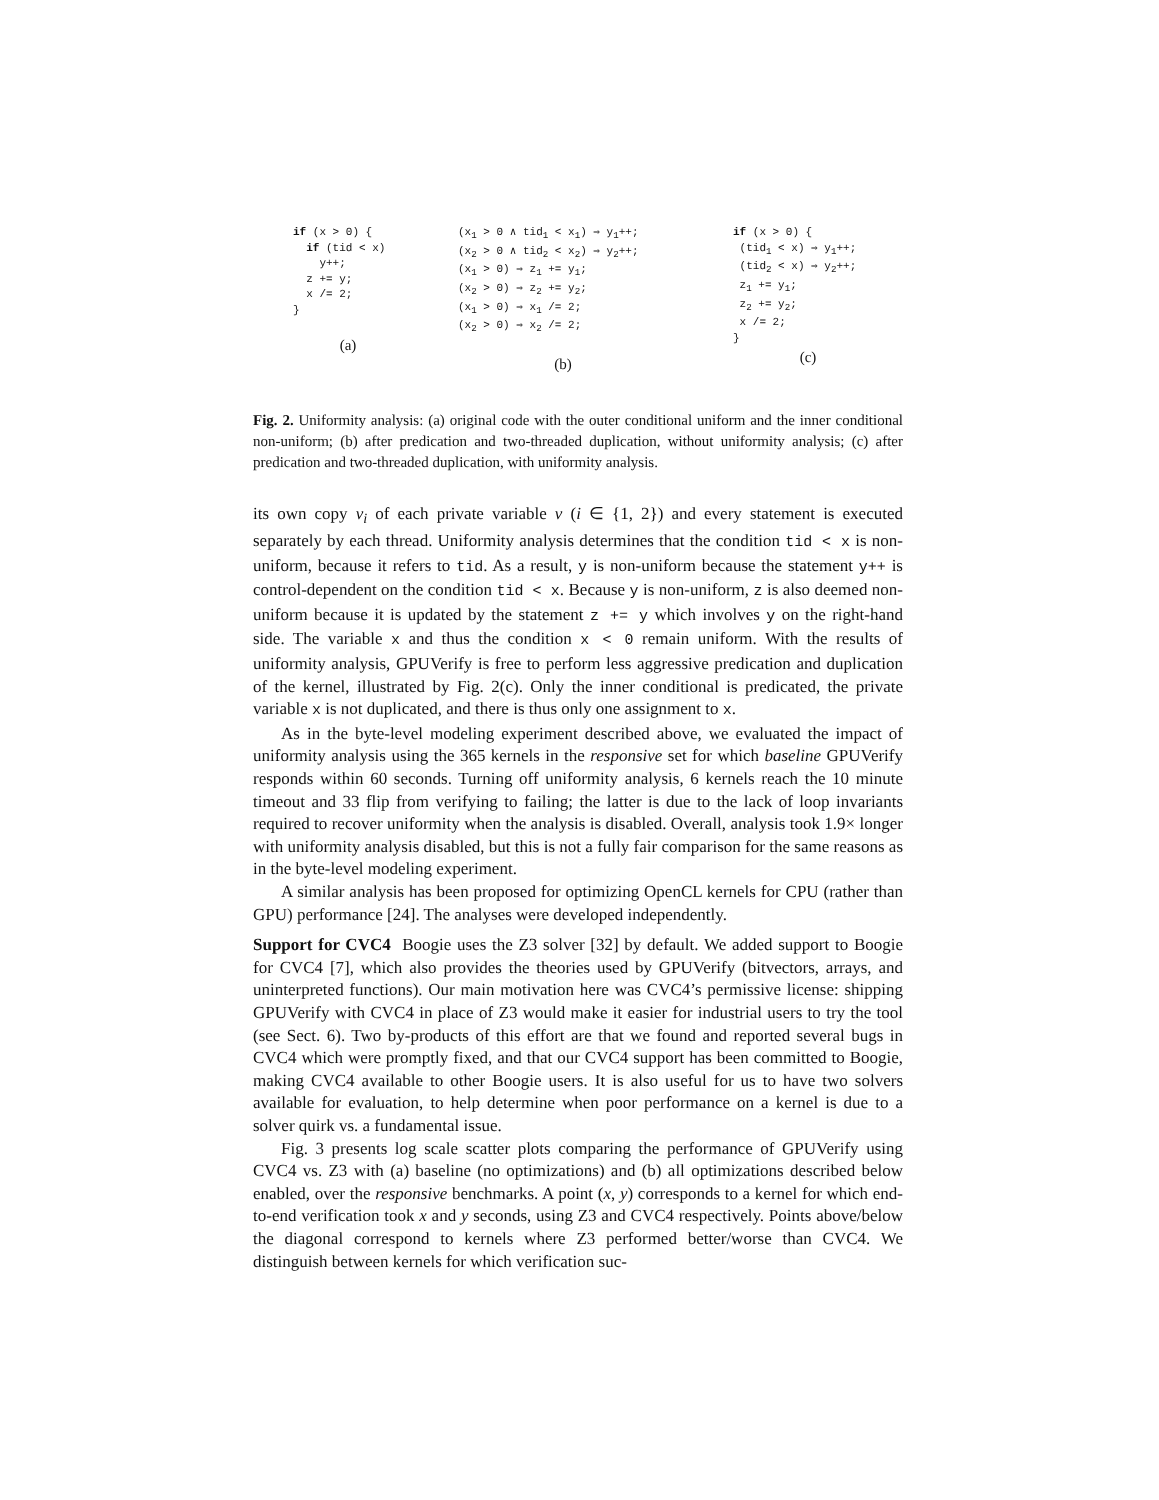if (x > 0) { if (tid < x) y++; z += y; x /= 2; }
(a)
(x<sub>1</sub> > 0 ∧ tid<sub>1</sub> < x<sub>1</sub>) ⇒ y<sub>1</sub>++; (x<sub>2</sub> > 0 ∧ tid<sub>2</sub> < x<sub>2</sub>) ⇒ y<sub>2</sub>++; (x<sub>1</sub> > 0) ⇒ z<sub>1</sub> += y<sub>1</sub>; (x<sub>2</sub> > 0) ⇒ z<sub>2</sub> += y<sub>2</sub>; (x<sub>1</sub> > 0) ⇒ x<sub>1</sub> /= 2; (x<sub>2</sub> > 0) ⇒ x<sub>2</sub> /= 2;
(b)
if (x > 0) { (tid<sub>1</sub> < x) ⇒ y<sub>1</sub>++; (tid<sub>2</sub> < x) ⇒ y<sub>2</sub>++; z<sub>1</sub> += y<sub>1</sub>; z<sub>2</sub> += y<sub>2</sub>; x /= 2; }
(c)
Fig. 2. Uniformity analysis: (a) original code with the outer conditional uniform and the inner conditional non-uniform; (b) after predication and two-threaded duplication, without uniformity analysis; (c) after predication and two-threaded duplication, with uniformity analysis.
its own copy v<sub>i</sub> of each private variable v (i ∈ {1, 2}) and every statement is executed separately by each thread. Uniformity analysis determines that the condition tid < x is non-uniform, because it refers to tid. As a result, y is non-uniform because the statement y++ is control-dependent on the condition tid < x. Because y is non-uniform, z is also deemed non-uniform because it is updated by the statement z += y which involves y on the right-hand side. The variable x and thus the condition x < 0 remain uniform. With the results of uniformity analysis, GPUVerify is free to perform less aggressive predication and duplication of the kernel, illustrated by Fig. 2(c). Only the inner conditional is predicated, the private variable x is not duplicated, and there is thus only one assignment to x.
As in the byte-level modeling experiment described above, we evaluated the impact of uniformity analysis using the 365 kernels in the responsive set for which baseline GPUVerify responds within 60 seconds. Turning off uniformity analysis, 6 kernels reach the 10 minute timeout and 33 flip from verifying to failing; the latter is due to the lack of loop invariants required to recover uniformity when the analysis is disabled. Overall, analysis took 1.9× longer with uniformity analysis disabled, but this is not a fully fair comparison for the same reasons as in the byte-level modeling experiment.
A similar analysis has been proposed for optimizing OpenCL kernels for CPU (rather than GPU) performance [24]. The analyses were developed independently.
Support for CVC4 Boogie uses the Z3 solver [32] by default. We added support to Boogie for CVC4 [7], which also provides the theories used by GPUVerify (bitvectors, arrays, and uninterpreted functions). Our main motivation here was CVC4’s permissive license: shipping GPUVerify with CVC4 in place of Z3 would make it easier for industrial users to try the tool (see Sect. 6). Two by-products of this effort are that we found and reported several bugs in CVC4 which were promptly fixed, and that our CVC4 support has been committed to Boogie, making CVC4 available to other Boogie users. It is also useful for us to have two solvers available for evaluation, to help determine when poor performance on a kernel is due to a solver quirk vs. a fundamental issue.
Fig. 3 presents log scale scatter plots comparing the performance of GPUVerify using CVC4 vs. Z3 with (a) baseline (no optimizations) and (b) all optimizations described below enabled, over the responsive benchmarks. A point (x, y) corresponds to a kernel for which end-to-end verification took x and y seconds, using Z3 and CVC4 respectively. Points above/below the diagonal correspond to kernels where Z3 performed better/worse than CVC4. We distinguish between kernels for which verification suc-